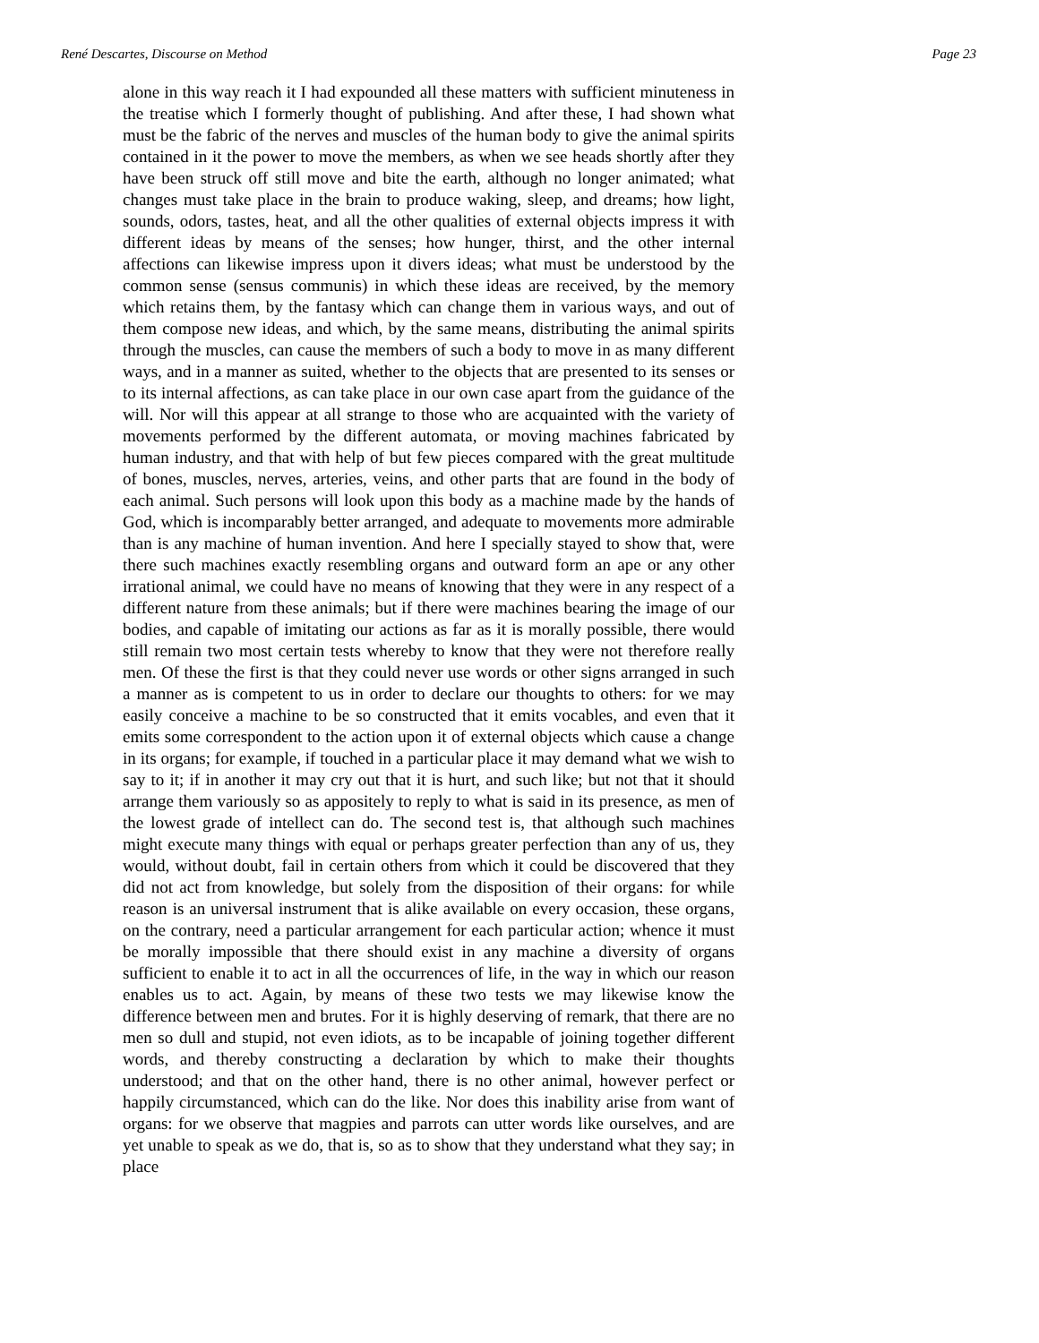René Descartes, Discourse on Method Page 23
alone in this way reach it I had expounded all these matters with sufficient minuteness in the treatise which I formerly thought of publishing. And after these, I had shown what must be the fabric of the nerves and muscles of the human body to give the animal spirits contained in it the power to move the members, as when we see heads shortly after they have been struck off still move and bite the earth, although no longer animated; what changes must take place in the brain to produce waking, sleep, and dreams; how light, sounds, odors, tastes, heat, and all the other qualities of external objects impress it with different ideas by means of the senses; how hunger, thirst, and the other internal affections can likewise impress upon it divers ideas; what must be understood by the common sense (sensus communis) in which these ideas are received, by the memory which retains them, by the fantasy which can change them in various ways, and out of them compose new ideas, and which, by the same means, distributing the animal spirits through the muscles, can cause the members of such a body to move in as many different ways, and in a manner as suited, whether to the objects that are presented to its senses or to its internal affections, as can take place in our own case apart from the guidance of the will. Nor will this appear at all strange to those who are acquainted with the variety of movements performed by the different automata, or moving machines fabricated by human industry, and that with help of but few pieces compared with the great multitude of bones, muscles, nerves, arteries, veins, and other parts that are found in the body of each animal. Such persons will look upon this body as a machine made by the hands of God, which is incomparably better arranged, and adequate to movements more admirable than is any machine of human invention. And here I specially stayed to show that, were there such machines exactly resembling organs and outward form an ape or any other irrational animal, we could have no means of knowing that they were in any respect of a different nature from these animals; but if there were machines bearing the image of our bodies, and capable of imitating our actions as far as it is morally possible, there would still remain two most certain tests whereby to know that they were not therefore really men. Of these the first is that they could never use words or other signs arranged in such a manner as is competent to us in order to declare our thoughts to others: for we may easily conceive a machine to be so constructed that it emits vocables, and even that it emits some correspondent to the action upon it of external objects which cause a change in its organs; for example, if touched in a particular place it may demand what we wish to say to it; if in another it may cry out that it is hurt, and such like; but not that it should arrange them variously so as appositely to reply to what is said in its presence, as men of the lowest grade of intellect can do. The second test is, that although such machines might execute many things with equal or perhaps greater perfection than any of us, they would, without doubt, fail in certain others from which it could be discovered that they did not act from knowledge, but solely from the disposition of their organs: for while reason is an universal instrument that is alike available on every occasion, these organs, on the contrary, need a particular arrangement for each particular action; whence it must be morally impossible that there should exist in any machine a diversity of organs sufficient to enable it to act in all the occurrences of life, in the way in which our reason enables us to act. Again, by means of these two tests we may likewise know the difference between men and brutes. For it is highly deserving of remark, that there are no men so dull and stupid, not even idiots, as to be incapable of joining together different words, and thereby constructing a declaration by which to make their thoughts understood; and that on the other hand, there is no other animal, however perfect or happily circumstanced, which can do the like. Nor does this inability arise from want of organs: for we observe that magpies and parrots can utter words like ourselves, and are yet unable to speak as we do, that is, so as to show that they understand what they say; in place